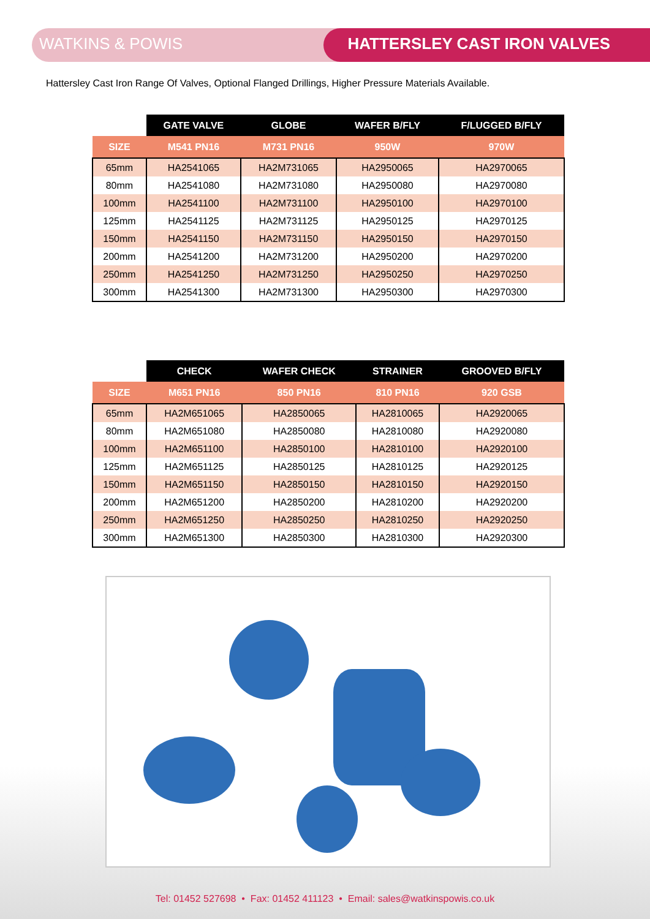WATKINS & POWIS HATTERSLEY CAST IRON VALVES
Hattersley Cast Iron Range Of Valves, Optional Flanged Drillings, Higher Pressure Materials Available.
| | GATE VALVE | GLOBE | WAFER B/FLY | F/LUGGED B/FLY |
| --- | --- | --- | --- | --- |
| SIZE | M541 PN16 | M731 PN16 | 950W | 970W |
| 65mm | HA2541065 | HA2M731065 | HA2950065 | HA2970065 |
| 80mm | HA2541080 | HA2M731080 | HA2950080 | HA2970080 |
| 100mm | HA2541100 | HA2M731100 | HA2950100 | HA2970100 |
| 125mm | HA2541125 | HA2M731125 | HA2950125 | HA2970125 |
| 150mm | HA2541150 | HA2M731150 | HA2950150 | HA2970150 |
| 200mm | HA2541200 | HA2M731200 | HA2950200 | HA2970200 |
| 250mm | HA2541250 | HA2M731250 | HA2950250 | HA2970250 |
| 300mm | HA2541300 | HA2M731300 | HA2950300 | HA2970300 |
| | CHECK | WAFER CHECK | STRAINER | GROOVED B/FLY |
| --- | --- | --- | --- | --- |
| SIZE | M651 PN16 | 850 PN16 | 810 PN16 | 920 GSB |
| 65mm | HA2M651065 | HA2850065 | HA2810065 | HA2920065 |
| 80mm | HA2M651080 | HA2850080 | HA2810080 | HA2920080 |
| 100mm | HA2M651100 | HA2850100 | HA2810100 | HA2920100 |
| 125mm | HA2M651125 | HA2850125 | HA2810125 | HA2920125 |
| 150mm | HA2M651150 | HA2850150 | HA2810150 | HA2920150 |
| 200mm | HA2M651200 | HA2850200 | HA2810200 | HA2920200 |
| 250mm | HA2M651250 | HA2850250 | HA2810250 | HA2920250 |
| 300mm | HA2M651300 | HA2850300 | HA2810300 | HA2920300 |
Tel: 01452 527698 • Fax: 01452 411123 • Email: sales@watkinspowis.co.uk